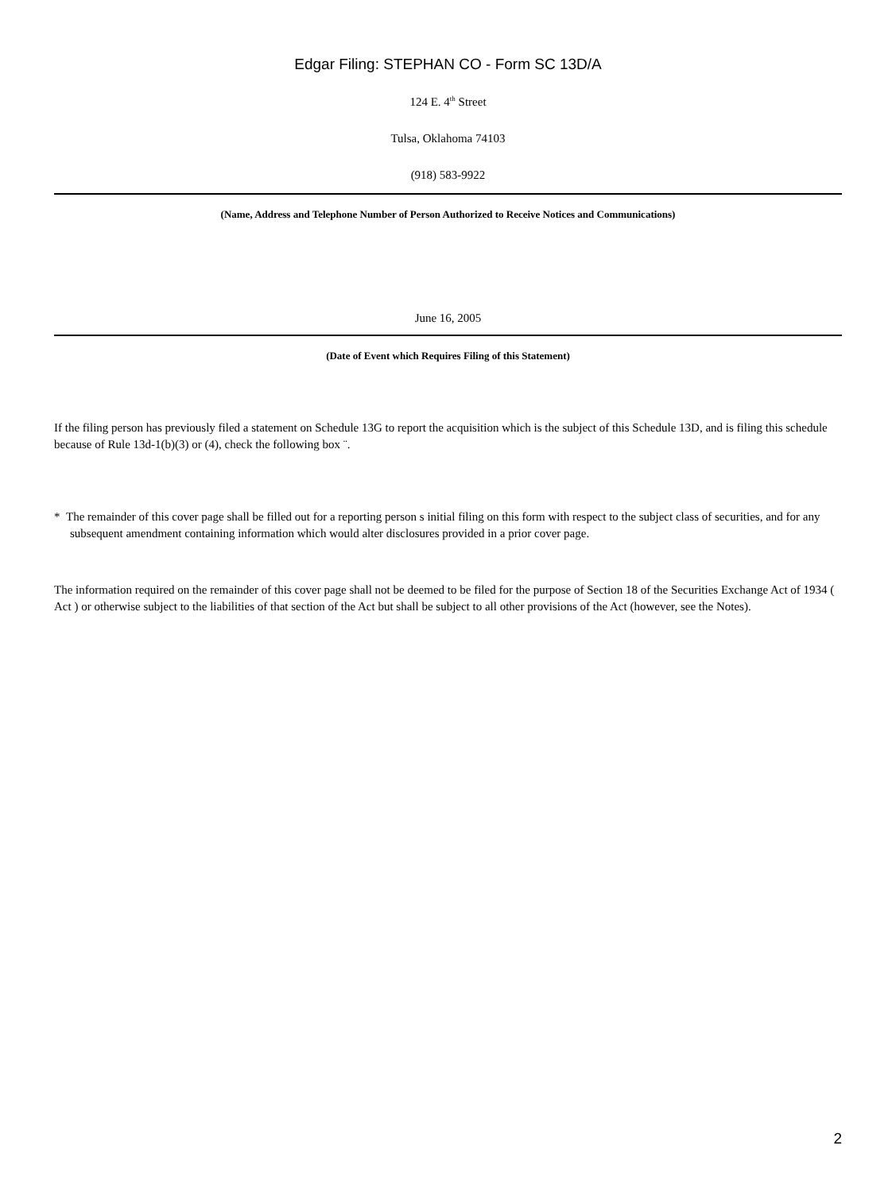Edgar Filing: STEPHAN CO - Form SC 13D/A
124 E. 4<sup>th</sup> Street
Tulsa, Oklahoma 74103
(918) 583-9922
(Name, Address and Telephone Number of Person Authorized to Receive Notices and Communications)
June 16, 2005
(Date of Event which Requires Filing of this Statement)
If the filing person has previously filed a statement on Schedule 13G to report the acquisition which is the subject of this Schedule 13D, and is filing this schedule because of Rule 13d-1(b)(3) or (4), check the following box ¨.
* The remainder of this cover page shall be filled out for a reporting person s initial filing on this form with respect to the subject class of securities, and for any subsequent amendment containing information which would alter disclosures provided in a prior cover page.
The information required on the remainder of this cover page shall not be deemed to be filed for the purpose of Section 18 of the Securities Exchange Act of 1934 ( Act ) or otherwise subject to the liabilities of that section of the Act but shall be subject to all other provisions of the Act (however, see the Notes).
2